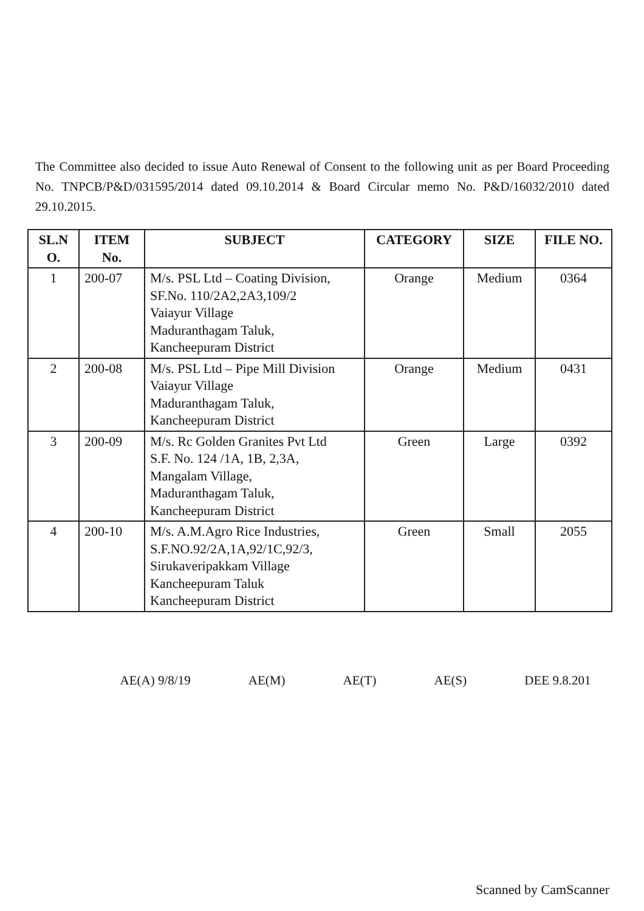The Committee also decided to issue Auto Renewal of Consent to the following unit as per Board Proceeding No. TNPCB/P&D/031595/2014 dated 09.10.2014 & Board Circular memo No. P&D/16032/2010 dated 29.10.2015.
| SL.N O. | ITEM No. | SUBJECT | CATEGORY | SIZE | FILE NO. |
| --- | --- | --- | --- | --- | --- |
| 1 | 200-07 | M/s. PSL Ltd – Coating Division, SF.No. 110/2A2,2A3,109/2 Vaiayur Village Maduranthagam Taluk, Kancheepuram District | Orange | Medium | 0364 |
| 2 | 200-08 | M/s. PSL Ltd – Pipe Mill Division Vaiayur Village Maduranthagam Taluk, Kancheepuram District | Orange | Medium | 0431 |
| 3 | 200-09 | M/s. Rc Golden Granites Pvt Ltd S.F. No. 124 /1A, 1B, 2,3A, Mangalam Village, Maduranthagam Taluk, Kancheepuram District | Green | Large | 0392 |
| 4 | 200-10 | M/s. A.M.Agro Rice Industries, S.F.NO.92/2A,1A,92/1C,92/3, Sirukaveripakkam Village Kancheepuram Taluk Kancheepuram District | Green | Small | 2055 |
AE(A) 9/8/19 AE(M) AE(T) AE(S) DEE 9.8.201
Scanned by CamScanner